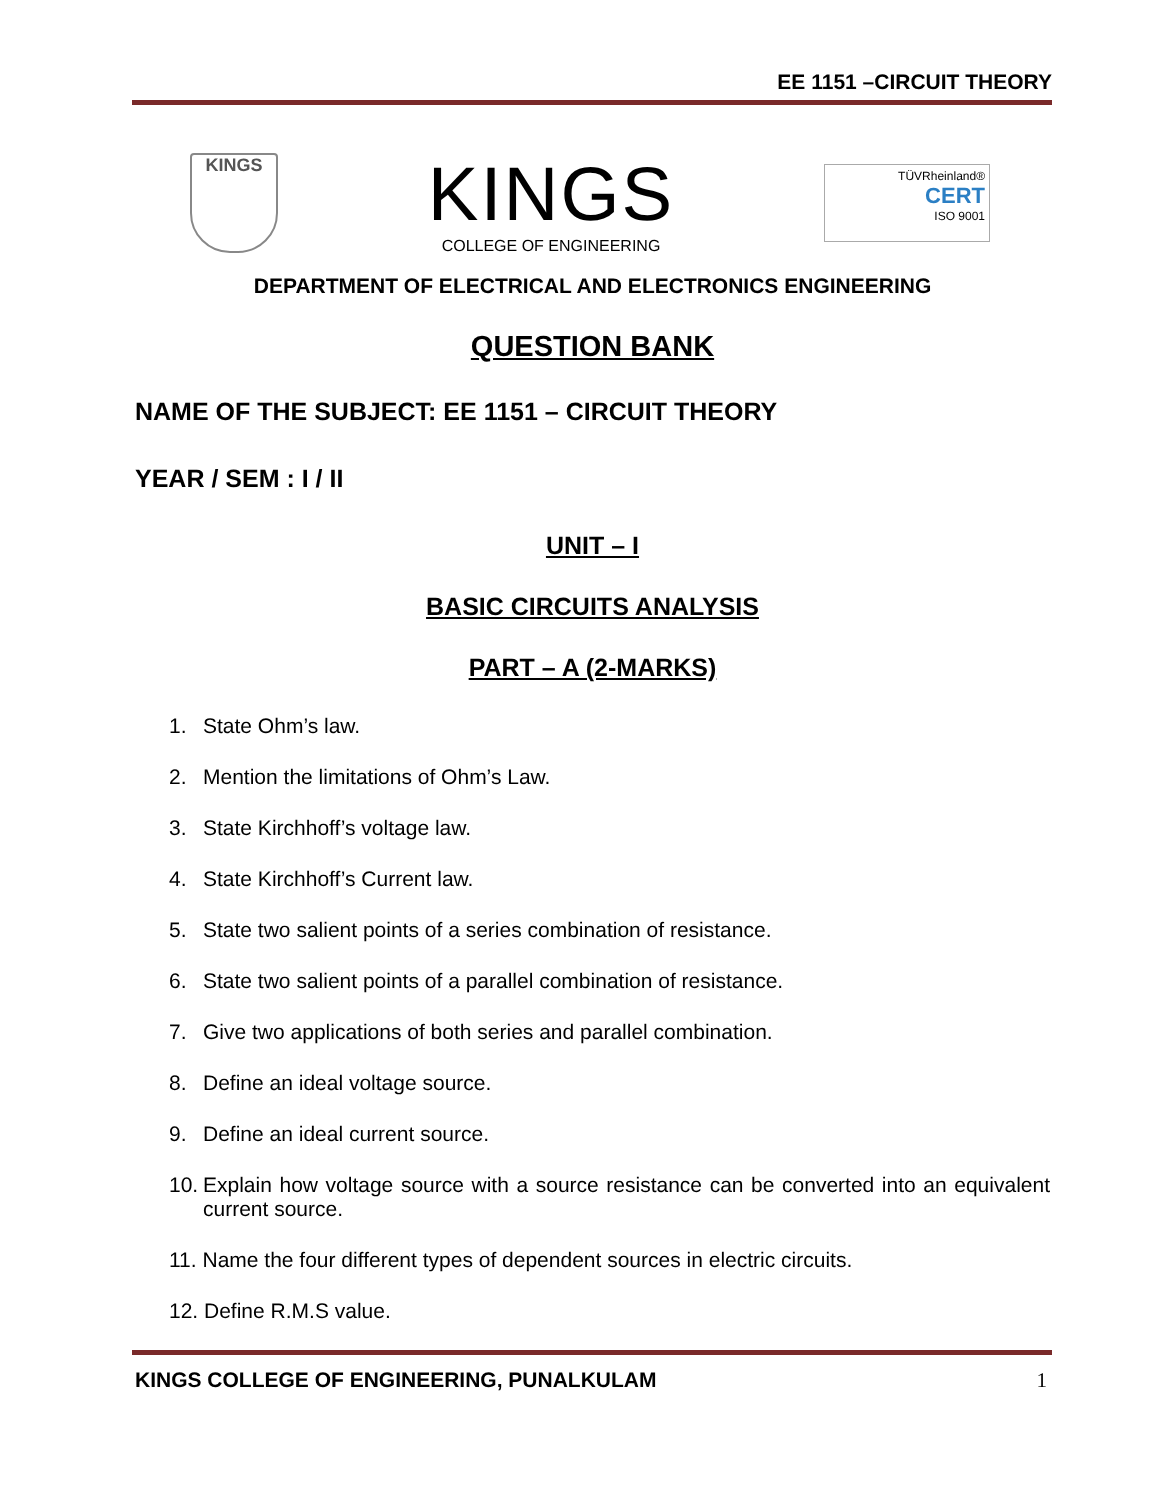EE 1151 –CIRCUIT THEORY
KINGS
KINGS
COLLEGE OF ENGINEERING
TÜVRheinland®
CERT
ISO 9001
DEPARTMENT OF ELECTRICAL AND ELECTRONICS ENGINEERING
QUESTION BANK
NAME OF THE SUBJECT: EE 1151 – CIRCUIT THEORY
YEAR / SEM : I / II
UNIT – I
BASIC CIRCUITS ANALYSIS
PART – A (2-MARKS)
1. State Ohm’s law.
2. Mention the limitations of Ohm’s Law.
3. State Kirchhoff’s voltage law.
4. State Kirchhoff’s Current law.
5. State two salient points of a series combination of resistance.
6. State two salient points of a parallel combination of resistance.
7. Give two applications of both series and parallel combination.
8. Define an ideal voltage source.
9. Define an ideal current source.
10. Explain how voltage source with a source resistance can be converted into an equivalent current source.
11. Name the four different types of dependent sources in electric circuits.
12. Define R.M.S value.
KINGS COLLEGE OF ENGINEERING, PUNALKULAM 1